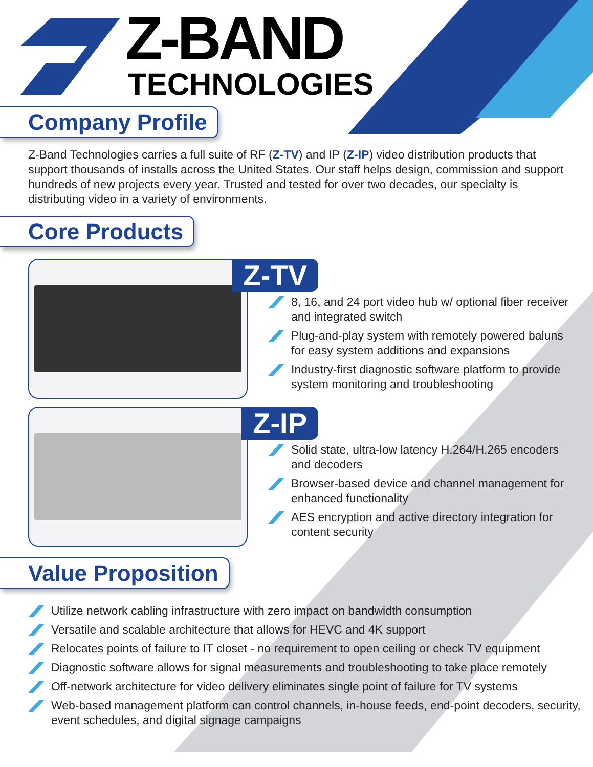Z-BAND
TECHNOLOGIES
Company Profile
Z-Band Technologies carries a full suite of RF (Z-TV) and IP (Z-IP) video distribution products that support thousands of installs across the United States. Our staff helps design, commission and support hundreds of new projects every year. Trusted and tested for over two decades, our specialty is distributing video in a variety of environments.
Core Products
Z-TV
8, 16, and 24 port video hub w/ optional fiber receiver and integrated switch
Plug-and-play system with remotely powered baluns for easy system additions and expansions
Industry-first diagnostic software platform to provide system monitoring and troubleshooting
Z-IP
Solid state, ultra-low latency H.264/H.265 encoders and decoders
Browser-based device and channel management for enhanced functionality
AES encryption and active directory integration for content security
Value Proposition
Utilize network cabling infrastructure with zero impact on bandwidth consumption
Versatile and scalable architecture that allows for HEVC and 4K support
Relocates points of failure to IT closet - no requirement to open ceiling or check TV equipment
Diagnostic software allows for signal measurements and troubleshooting to take place remotely
Off-network architecture for video delivery eliminates single point of failure for TV systems
Web-based management platform can control channels, in-house feeds, end-point decoders, security, event schedules, and digital signage campaigns